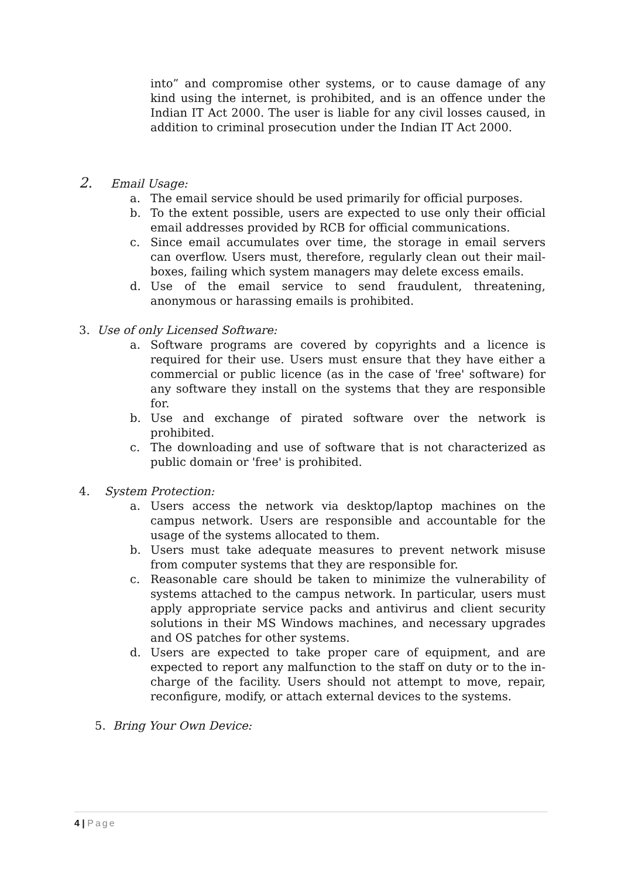into” and compromise other systems, or to cause damage of any kind using the internet, is prohibited, and is an offence under the Indian IT Act 2000. The user is liable for any civil losses caused, in addition to criminal prosecution under the Indian IT Act 2000.
2. Email Usage:
a. The email service should be used primarily for official purposes.
b. To the extent possible, users are expected to use only their official email addresses provided by RCB for official communications.
c. Since email accumulates over time, the storage in email servers can overflow. Users must, therefore, regularly clean out their mail-boxes, failing which system managers may delete excess emails.
d. Use of the email service to send fraudulent, threatening, anonymous or harassing emails is prohibited.
3. Use of only Licensed Software:
a. Software programs are covered by copyrights and a licence is required for their use. Users must ensure that they have either a commercial or public licence (as in the case of 'free' software) for any software they install on the systems that they are responsible for.
b. Use and exchange of pirated software over the network is prohibited.
c. The downloading and use of software that is not characterized as public domain or 'free' is prohibited.
4. System Protection:
a. Users access the network via desktop/laptop machines on the campus network. Users are responsible and accountable for the usage of the systems allocated to them.
b. Users must take adequate measures to prevent network misuse from computer systems that they are responsible for.
c. Reasonable care should be taken to minimize the vulnerability of systems attached to the campus network. In particular, users must apply appropriate service packs and antivirus and client security solutions in their MS Windows machines, and necessary upgrades and OS patches for other systems.
d. Users are expected to take proper care of equipment, and are expected to report any malfunction to the staff on duty or to the in-charge of the facility. Users should not attempt to move, repair, reconfigure, modify, or attach external devices to the systems.
5. Bring Your Own Device:
4 | Page